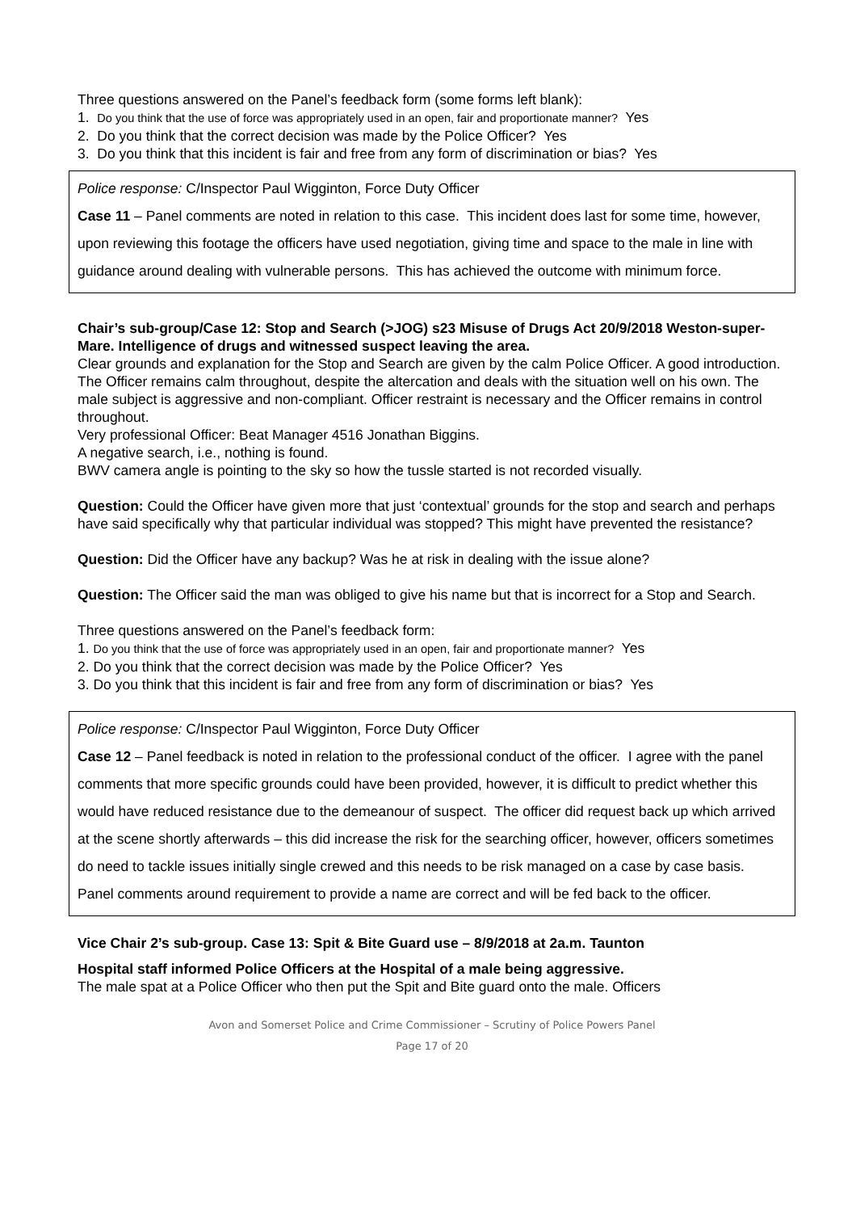Three questions answered on the Panel’s feedback form (some forms left blank):
1. Do you think that the use of force was appropriately used in an open, fair and proportionate manner? Yes
2. Do you think that the correct decision was made by the Police Officer? Yes
3. Do you think that this incident is fair and free from any form of discrimination or bias? Yes
Police response: C/Inspector Paul Wigginton, Force Duty Officer
Case 11 – Panel comments are noted in relation to this case. This incident does last for some time, however, upon reviewing this footage the officers have used negotiation, giving time and space to the male in line with guidance around dealing with vulnerable persons. This has achieved the outcome with minimum force.
Chair’s sub-group/Case 12: Stop and Search (>JOG) s23 Misuse of Drugs Act 20/9/2018 Weston-super-Mare. Intelligence of drugs and witnessed suspect leaving the area.
Clear grounds and explanation for the Stop and Search are given by the calm Police Officer. A good introduction. The Officer remains calm throughout, despite the altercation and deals with the situation well on his own. The male subject is aggressive and non-compliant. Officer restraint is necessary and the Officer remains in control throughout.
Very professional Officer: Beat Manager 4516 Jonathan Biggins.
A negative search, i.e., nothing is found.
BWV camera angle is pointing to the sky so how the tussle started is not recorded visually.
Question: Could the Officer have given more that just ‘contextual’ grounds for the stop and search and perhaps have said specifically why that particular individual was stopped? This might have prevented the resistance?
Question: Did the Officer have any backup? Was he at risk in dealing with the issue alone?
Question: The Officer said the man was obliged to give his name but that is incorrect for a Stop and Search.
Three questions answered on the Panel’s feedback form:
1. Do you think that the use of force was appropriately used in an open, fair and proportionate manner? Yes
2. Do you think that the correct decision was made by the Police Officer? Yes
3. Do you think that this incident is fair and free from any form of discrimination or bias? Yes
Police response: C/Inspector Paul Wigginton, Force Duty Officer
Case 12 – Panel feedback is noted in relation to the professional conduct of the officer. I agree with the panel comments that more specific grounds could have been provided, however, it is difficult to predict whether this would have reduced resistance due to the demeanour of suspect. The officer did request back up which arrived at the scene shortly afterwards – this did increase the risk for the searching officer, however, officers sometimes do need to tackle issues initially single crewed and this needs to be risk managed on a case by case basis. Panel comments around requirement to provide a name are correct and will be fed back to the officer.
Vice Chair 2’s sub-group. Case 13: Spit & Bite Guard use – 8/9/2018 at 2a.m. Taunton
Hospital staff informed Police Officers at the Hospital of a male being aggressive.
The male spat at a Police Officer who then put the Spit and Bite guard onto the male. Officers
Avon and Somerset Police and Crime Commissioner – Scrutiny of Police Powers Panel
Page 17 of 20